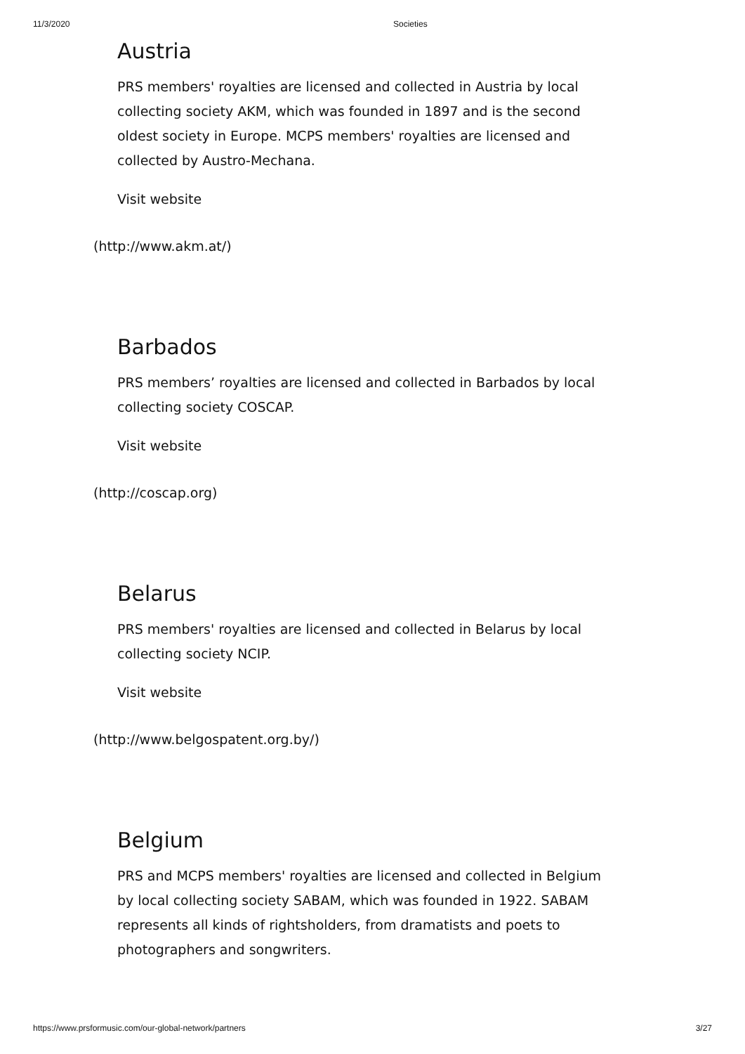11/3/2020 Societies
Austria
PRS members' royalties are licensed and collected in Austria by local collecting society AKM, which was founded in 1897 and is the second oldest society in Europe. MCPS members' royalties are licensed and collected by Austro-Mechana.
Visit website
(http://www.akm.at/)
Barbados
PRS members’ royalties are licensed and collected in Barbados by local collecting society COSCAP.
Visit website
(http://coscap.org)
Belarus
PRS members' royalties are licensed and collected in Belarus by local collecting society NCIP.
Visit website
(http://www.belgospatent.org.by/)
Belgium
PRS and MCPS members' royalties are licensed and collected in Belgium by local collecting society SABAM, which was founded in 1922. SABAM represents all kinds of rightsholders, from dramatists and poets to photographers and songwriters.
https://www.prsformusic.com/our-global-network/partners 3/27